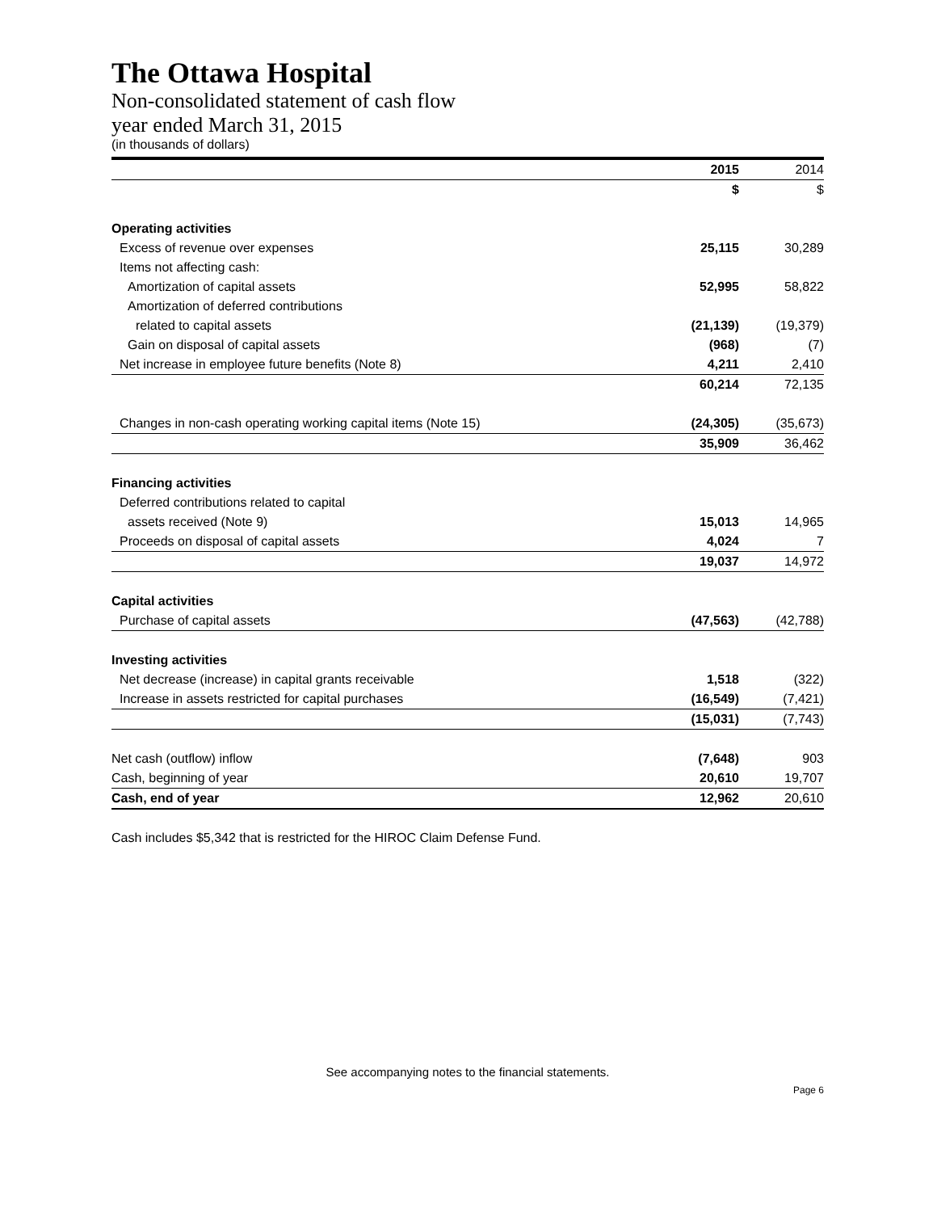The Ottawa Hospital
Non-consolidated statement of cash flow
year ended March 31, 2015
(in thousands of dollars)
| | 2015 | 2014 |
| | $ | $ |
| Operating activities | | |
| Excess of revenue over expenses | 25,115 | 30,289 |
| Items not affecting cash: | | |
| Amortization of capital assets | 52,995 | 58,822 |
| Amortization of deferred contributions | | |
| related to capital assets | (21,139) | (19,379) |
| Gain on disposal of capital assets | (968) | (7) |
| Net increase in employee future benefits (Note 8) | 4,211 | 2,410 |
| | 60,214 | 72,135 |
| Changes in non-cash operating working capital items (Note 15) | (24,305) | (35,673) |
| | 35,909 | 36,462 |
| Financing activities | | |
| Deferred contributions related to capital | | |
| assets received (Note 9) | 15,013 | 14,965 |
| Proceeds on disposal of capital assets | 4,024 | 7 |
| | 19,037 | 14,972 |
| Capital activities | | |
| Purchase of capital assets | (47,563) | (42,788) |
| Investing activities | | |
| Net decrease (increase) in capital grants receivable | 1,518 | (322) |
| Increase in assets restricted for capital purchases | (16,549) | (7,421) |
| | (15,031) | (7,743) |
| Net cash (outflow) inflow | (7,648) | 903 |
| Cash, beginning of year | 20,610 | 19,707 |
| Cash, end of year | 12,962 | 20,610 |
Cash includes $5,342 that is restricted for the HIROC Claim Defense Fund.
See accompanying notes to the financial statements.
Page 6